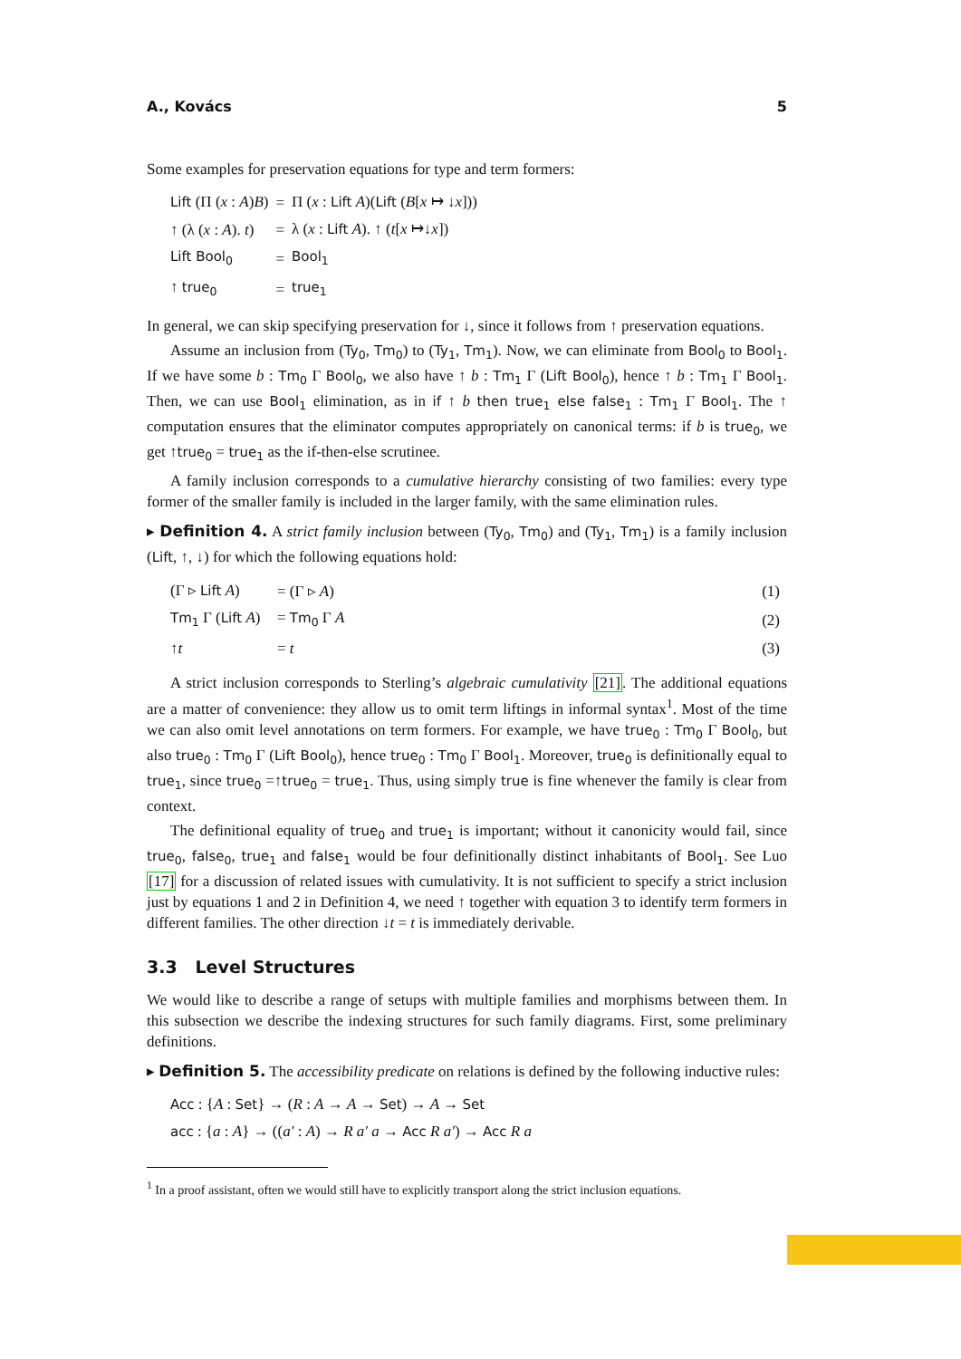A., Kovács 5
Some examples for preservation equations for type and term formers:
| Lift (Π ( x : A ) B ) | = | Π ( x : Lift A )( Lift ( B [ x ↦ ↓ x ])) |
| ↑ (λ ( x : A ). t ) | = | λ ( x : Lift A ). ↑ ( t [ x ↦↓ x ]) |
| Lift Bool<sub>0</sub> | = | Bool<sub>1</sub> |
| ↑ true<sub>0</sub> | = | true<sub>1</sub> |
In general, we can skip specifying preservation for ↓, since it follows from ↑ preservation equations.
Assume an inclusion from (Ty<sub>0</sub>, Tm<sub>0</sub>) to (Ty<sub>1</sub>, Tm<sub>1</sub>). Now, we can eliminate from Bool<sub>0</sub> to Bool<sub>1</sub>. If we have some b : Tm<sub>0</sub> Γ Bool<sub>0</sub>, we also have ↑ b : Tm<sub>1</sub> Γ (Lift Bool<sub>0</sub>), hence ↑ b : Tm<sub>1</sub> Γ Bool<sub>1</sub>. Then, we can use Bool<sub>1</sub> elimination, as in if ↑ b then true<sub>1</sub> else false<sub>1</sub> : Tm<sub>1</sub> Γ Bool<sub>1</sub>. The ↑ computation ensures that the eliminator computes appropriately on canonical terms: if b is true<sub>0</sub>, we get ↑true<sub>0</sub> = true<sub>1</sub> as the if-then-else scrutinee.
A family inclusion corresponds to a cumulative hierarchy consisting of two families: every type former of the smaller family is included in the larger family, with the same elimination rules.
▸ Definition 4. A strict family inclusion between (Ty<sub>0</sub>, Tm<sub>0</sub>) and (Ty<sub>1</sub>, Tm<sub>1</sub>) is a family inclusion (Lift, ↑, ↓) for which the following equations hold:
| (Γ ▹ Lift A ) | = (Γ ▹ A ) | (1) |
| Tm<sub>1</sub> Γ ( Lift A ) | = Tm<sub>0</sub> Γ A | (2) |
| ↑ t | = t | (3) |
A strict inclusion corresponds to Sterling’s algebraic cumulativity [21]. The additional equations are a matter of convenience: they allow us to omit term liftings in informal syntax<sup>1</sup>. Most of the time we can also omit level annotations on term formers. For example, we have true<sub>0</sub> : Tm<sub>0</sub> Γ Bool<sub>0</sub>, but also true<sub>0</sub> : Tm<sub>0</sub> Γ (Lift Bool<sub>0</sub>), hence true<sub>0</sub> : Tm<sub>0</sub> Γ Bool<sub>1</sub>. Moreover, true<sub>0</sub> is definitionally equal to true<sub>1</sub>, since true<sub>0</sub> =↑true<sub>0</sub> = true<sub>1</sub>. Thus, using simply true is fine whenever the family is clear from context.
The definitional equality of true<sub>0</sub> and true<sub>1</sub> is important; without it canonicity would fail, since true<sub>0</sub>, false<sub>0</sub>, true<sub>1</sub> and false<sub>1</sub> would be four definitionally distinct inhabitants of Bool<sub>1</sub>. See Luo [17] for a discussion of related issues with cumulativity. It is not sufficient to specify a strict inclusion just by equations 1 and 2 in Definition 4, we need ↑ together with equation 3 to identify term formers in different families. The other direction ↓t = t is immediately derivable.
3.3 Level Structures
We would like to describe a range of setups with multiple families and morphisms between them. In this subsection we describe the indexing structures for such family diagrams. First, some preliminary definitions.
▸ Definition 5. The accessibility predicate on relations is defined by the following inductive rules:
Acc : {A : Set} → (R : A → A → Set) → A → Set
acc : {a : A} → ((a′ : A) → R a′ a → Acc R a′) → Acc R a
<sup>1</sup> In a proof assistant, often we would still have to explicitly transport along the strict inclusion equations.